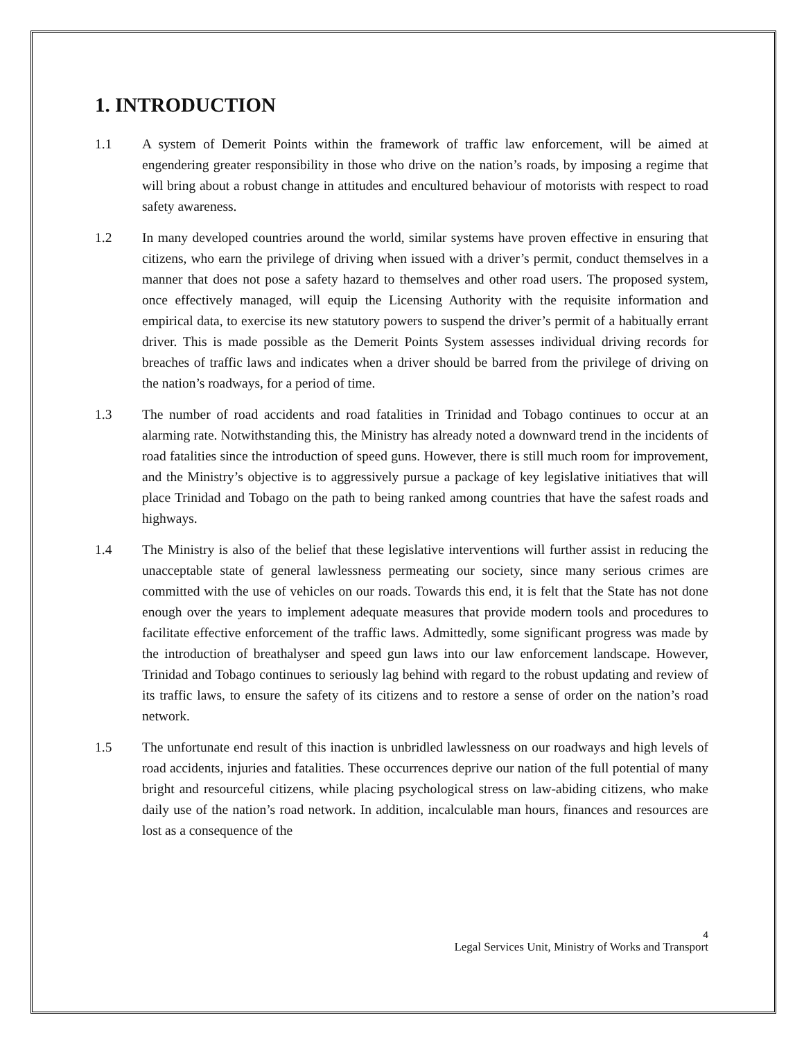1. INTRODUCTION
1.1 A system of Demerit Points within the framework of traffic law enforcement, will be aimed at engendering greater responsibility in those who drive on the nation’s roads, by imposing a regime that will bring about a robust change in attitudes and encultured behaviour of motorists with respect to road safety awareness.
1.2 In many developed countries around the world, similar systems have proven effective in ensuring that citizens, who earn the privilege of driving when issued with a driver’s permit, conduct themselves in a manner that does not pose a safety hazard to themselves and other road users. The proposed system, once effectively managed, will equip the Licensing Authority with the requisite information and empirical data, to exercise its new statutory powers to suspend the driver’s permit of a habitually errant driver. This is made possible as the Demerit Points System assesses individual driving records for breaches of traffic laws and indicates when a driver should be barred from the privilege of driving on the nation’s roadways, for a period of time.
1.3 The number of road accidents and road fatalities in Trinidad and Tobago continues to occur at an alarming rate. Notwithstanding this, the Ministry has already noted a downward trend in the incidents of road fatalities since the introduction of speed guns. However, there is still much room for improvement, and the Ministry’s objective is to aggressively pursue a package of key legislative initiatives that will place Trinidad and Tobago on the path to being ranked among countries that have the safest roads and highways.
1.4 The Ministry is also of the belief that these legislative interventions will further assist in reducing the unacceptable state of general lawlessness permeating our society, since many serious crimes are committed with the use of vehicles on our roads. Towards this end, it is felt that the State has not done enough over the years to implement adequate measures that provide modern tools and procedures to facilitate effective enforcement of the traffic laws. Admittedly, some significant progress was made by the introduction of breathalyser and speed gun laws into our law enforcement landscape. However, Trinidad and Tobago continues to seriously lag behind with regard to the robust updating and review of its traffic laws, to ensure the safety of its citizens and to restore a sense of order on the nation’s road network.
1.5 The unfortunate end result of this inaction is unbridled lawlessness on our roadways and high levels of road accidents, injuries and fatalities. These occurrences deprive our nation of the full potential of many bright and resourceful citizens, while placing psychological stress on law-abiding citizens, who make daily use of the nation’s road network. In addition, incalculable man hours, finances and resources are lost as a consequence of the
4
Legal Services Unit, Ministry of Works and Transport